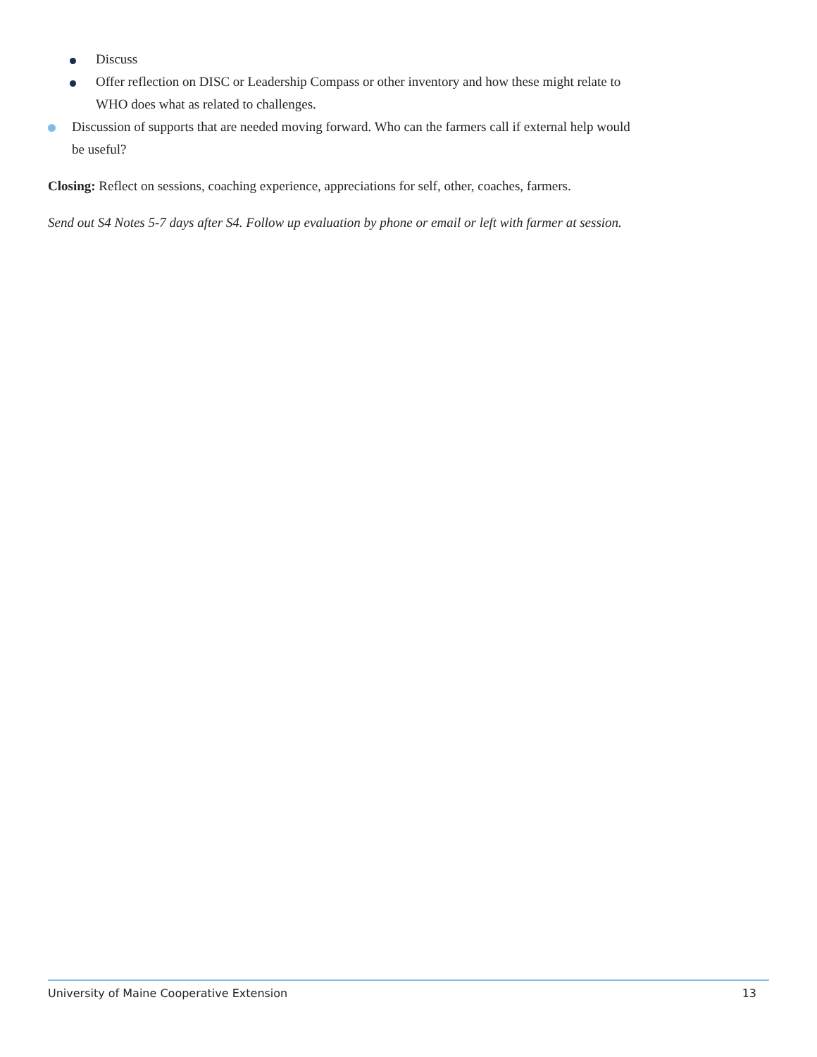Discuss
Offer reflection on DISC or Leadership Compass or other inventory and how these might relate to WHO does what as related to challenges.
Discussion of supports that are needed moving forward. Who can the farmers call if external help would be useful?
Closing: Reflect on sessions, coaching experience, appreciations for self, other, coaches, farmers.
Send out S4 Notes 5-7 days after S4. Follow up evaluation by phone or email or left with farmer at session.
University of Maine Cooperative Extension 13